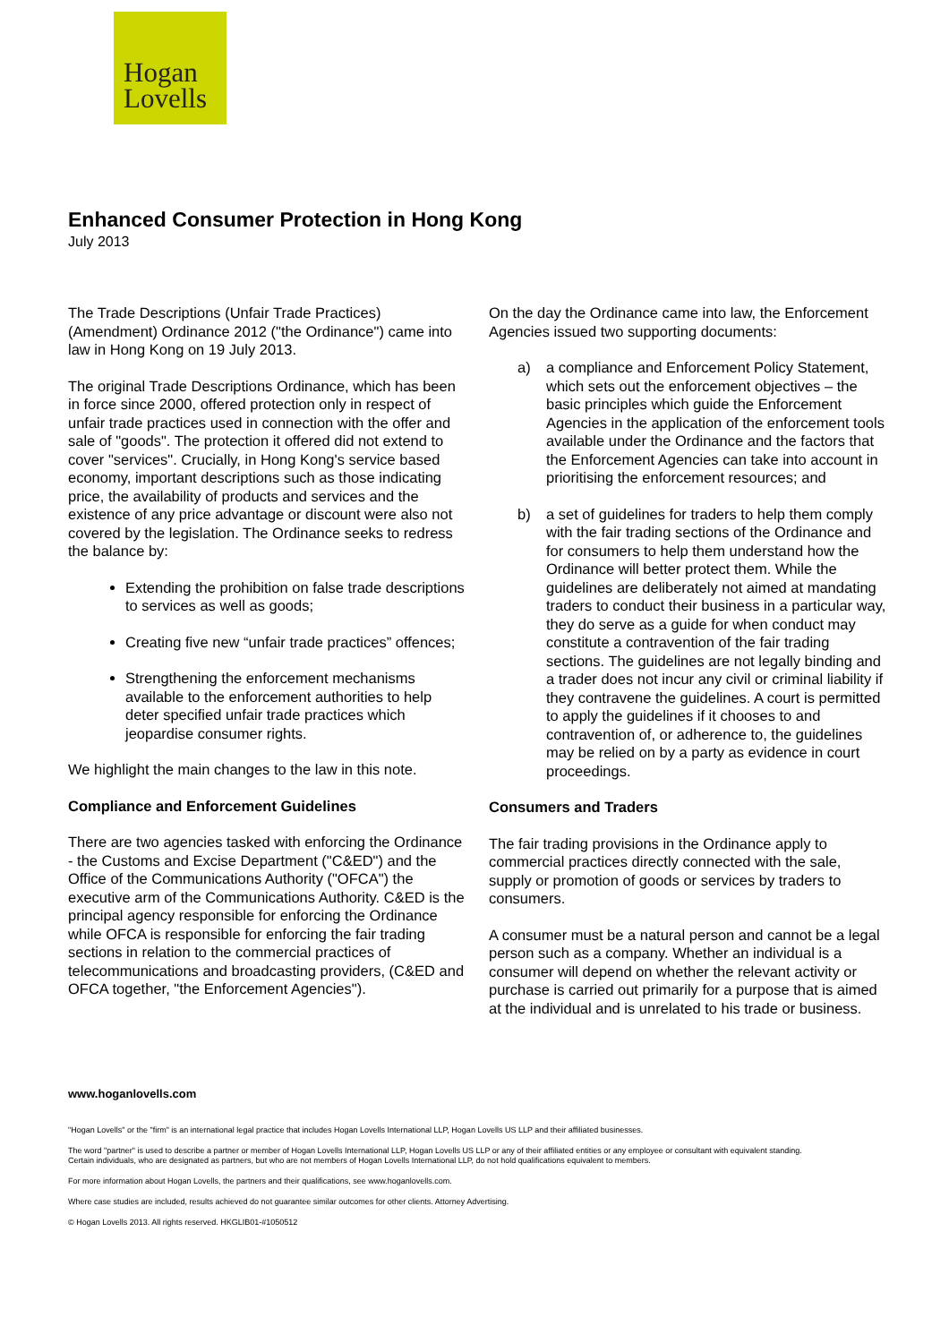Hogan
Lovells
Enhanced Consumer Protection in Hong Kong
July 2013
The Trade Descriptions (Unfair Trade Practices) (Amendment) Ordinance 2012 ("the Ordinance") came into law in Hong Kong on 19 July 2013.
The original Trade Descriptions Ordinance, which has been in force since 2000, offered protection only in respect of unfair trade practices used in connection with the offer and sale of "goods". The protection it offered did not extend to cover "services". Crucially, in Hong Kong's service based economy, important descriptions such as those indicating price, the availability of products and services and the existence of any price advantage or discount were also not covered by the legislation. The Ordinance seeks to redress the balance by:
Extending the prohibition on false trade descriptions to services as well as goods;
Creating five new “unfair trade practices” offences;
Strengthening the enforcement mechanisms available to the enforcement authorities to help deter specified unfair trade practices which jeopardise consumer rights.
We highlight the main changes to the law in this note.
Compliance and Enforcement Guidelines
There are two agencies tasked with enforcing the Ordinance - the Customs and Excise Department ("C&ED") and the Office of the Communications Authority ("OFCA") the executive arm of the Communications Authority. C&ED is the principal agency responsible for enforcing the Ordinance while OFCA is responsible for enforcing the fair trading sections in relation to the commercial practices of telecommunications and broadcasting providers, (C&ED and OFCA together, "the Enforcement Agencies").
On the day the Ordinance came into law, the Enforcement Agencies issued two supporting documents:
a) a compliance and Enforcement Policy Statement, which sets out the enforcement objectives – the basic principles which guide the Enforcement Agencies in the application of the enforcement tools available under the Ordinance and the factors that the Enforcement Agencies can take into account in prioritising the enforcement resources; and
b) a set of guidelines for traders to help them comply with the fair trading sections of the Ordinance and for consumers to help them understand how the Ordinance will better protect them. While the guidelines are deliberately not aimed at mandating traders to conduct their business in a particular way, they do serve as a guide for when conduct may constitute a contravention of the fair trading sections. The guidelines are not legally binding and a trader does not incur any civil or criminal liability if they contravene the guidelines. A court is permitted to apply the guidelines if it chooses to and contravention of, or adherence to, the guidelines may be relied on by a party as evidence in court proceedings.
Consumers and Traders
The fair trading provisions in the Ordinance apply to commercial practices directly connected with the sale, supply or promotion of goods or services by traders to consumers.
A consumer must be a natural person and cannot be a legal person such as a company. Whether an individual is a consumer will depend on whether the relevant activity or purchase is carried out primarily for a purpose that is aimed at the individual and is unrelated to his trade or business.
www.hoganlovells.com
"Hogan Lovells" or the "firm" is an international legal practice that includes Hogan Lovells International LLP, Hogan Lovells US LLP and their affiliated businesses.
The word "partner" is used to describe a partner or member of Hogan Lovells International LLP, Hogan Lovells US LLP or any of their affiliated entities or any employee or consultant with equivalent standing.
Certain individuals, who are designated as partners, but who are not members of Hogan Lovells International LLP, do not hold qualifications equivalent to members.
For more information about Hogan Lovells, the partners and their qualifications, see www.hoganlovells.com.
Where case studies are included, results achieved do not guarantee similar outcomes for other clients. Attorney Advertising.
© Hogan Lovells 2013. All rights reserved. HKGLIB01-#1050512